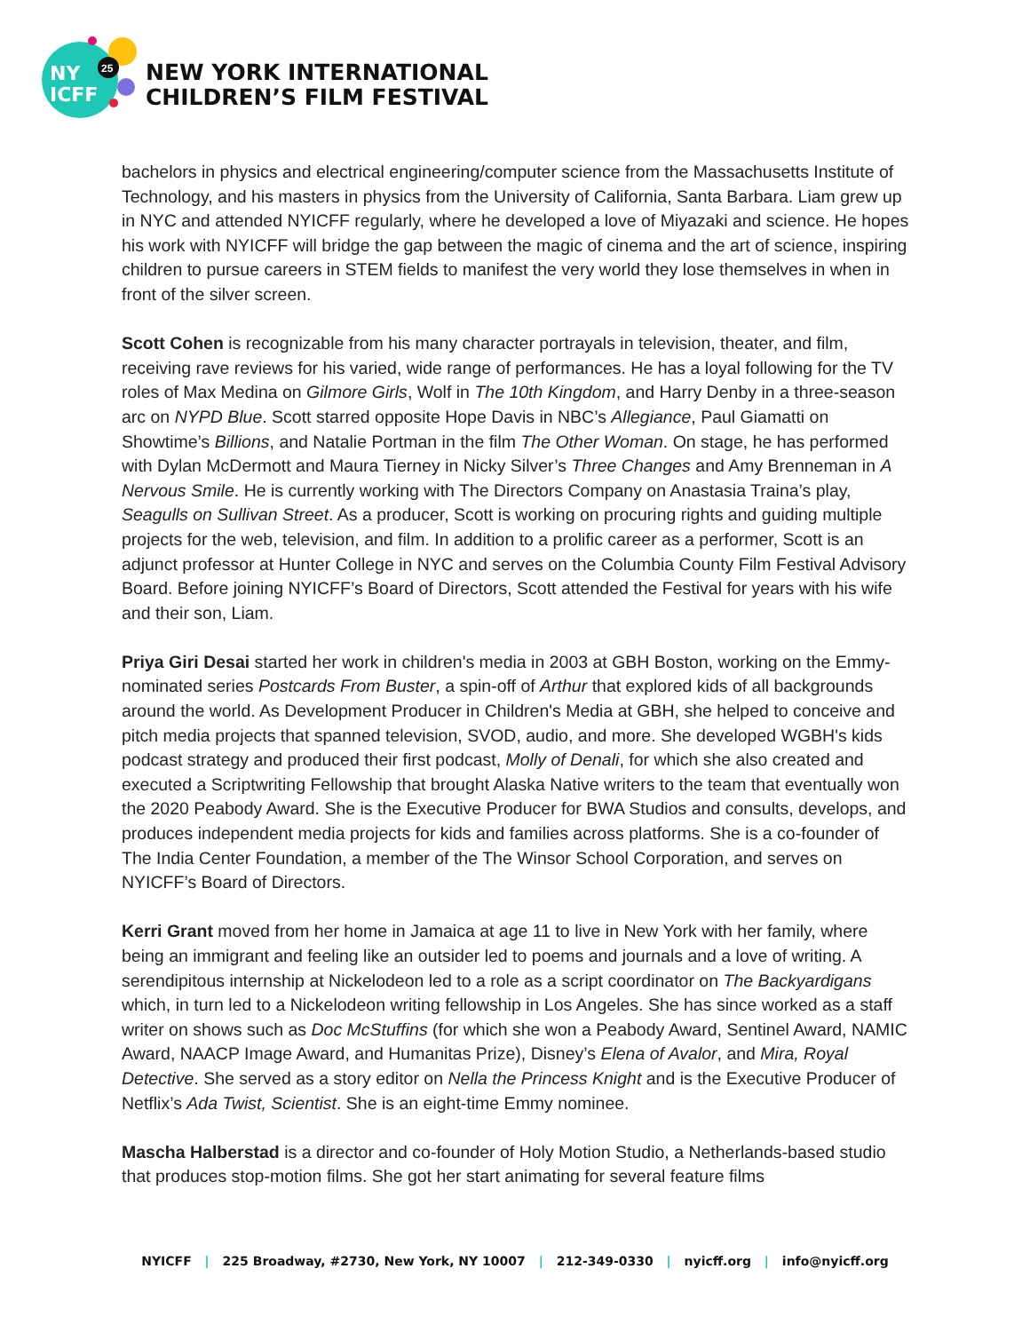NY
ICFF
25
NEW YORK INTERNATIONAL
CHILDREN’S FILM FESTIVAL
bachelors in physics and electrical engineering/computer science from the Massachusetts Institute of Technology, and his masters in physics from the University of California, Santa Barbara. Liam grew up in NYC and attended NYICFF regularly, where he developed a love of Miyazaki and science. He hopes his work with NYICFF will bridge the gap between the magic of cinema and the art of science, inspiring children to pursue careers in STEM fields to manifest the very world they lose themselves in when in front of the silver screen.
Scott Cohen is recognizable from his many character portrayals in television, theater, and film, receiving rave reviews for his varied, wide range of performances. He has a loyal following for the TV roles of Max Medina on Gilmore Girls, Wolf in The 10th Kingdom, and Harry Denby in a three-season arc on NYPD Blue. Scott starred opposite Hope Davis in NBC’s Allegiance, Paul Giamatti on Showtime’s Billions, and Natalie Portman in the film The Other Woman. On stage, he has performed with Dylan McDermott and Maura Tierney in Nicky Silver’s Three Changes and Amy Brenneman in A Nervous Smile. He is currently working with The Directors Company on Anastasia Traina’s play, Seagulls on Sullivan Street. As a producer, Scott is working on procuring rights and guiding multiple projects for the web, television, and film. In addition to a prolific career as a performer, Scott is an adjunct professor at Hunter College in NYC and serves on the Columbia County Film Festival Advisory Board. Before joining NYICFF’s Board of Directors, Scott attended the Festival for years with his wife and their son, Liam.
Priya Giri Desai started her work in children's media in 2003 at GBH Boston, working on the Emmy-nominated series Postcards From Buster, a spin-off of Arthur that explored kids of all backgrounds around the world. As Development Producer in Children's Media at GBH, she helped to conceive and pitch media projects that spanned television, SVOD, audio, and more. She developed WGBH's kids podcast strategy and produced their first podcast, Molly of Denali, for which she also created and executed a Scriptwriting Fellowship that brought Alaska Native writers to the team that eventually won the 2020 Peabody Award. She is the Executive Producer for BWA Studios and consults, develops, and produces independent media projects for kids and families across platforms. She is a co-founder of The India Center Foundation, a member of the The Winsor School Corporation, and serves on NYICFF’s Board of Directors.
Kerri Grant moved from her home in Jamaica at age 11 to live in New York with her family, where being an immigrant and feeling like an outsider led to poems and journals and a love of writing. A serendipitous internship at Nickelodeon led to a role as a script coordinator on The Backyardigans which, in turn led to a Nickelodeon writing fellowship in Los Angeles. She has since worked as a staff writer on shows such as Doc McStuffins (for which she won a Peabody Award, Sentinel Award, NAMIC Award, NAACP Image Award, and Humanitas Prize), Disney’s Elena of Avalor, and Mira, Royal Detective. She served as a story editor on Nella the Princess Knight and is the Executive Producer of Netflix’s Ada Twist, Scientist. She is an eight-time Emmy nominee.
Mascha Halberstad is a director and co-founder of Holy Motion Studio, a Netherlands-based studio that produces stop-motion films. She got her start animating for several feature films
NYICFF | 225 Broadway, #2730, New York, NY 10007 | 212-349-0330 | nyicff.org | info@nyicff.org